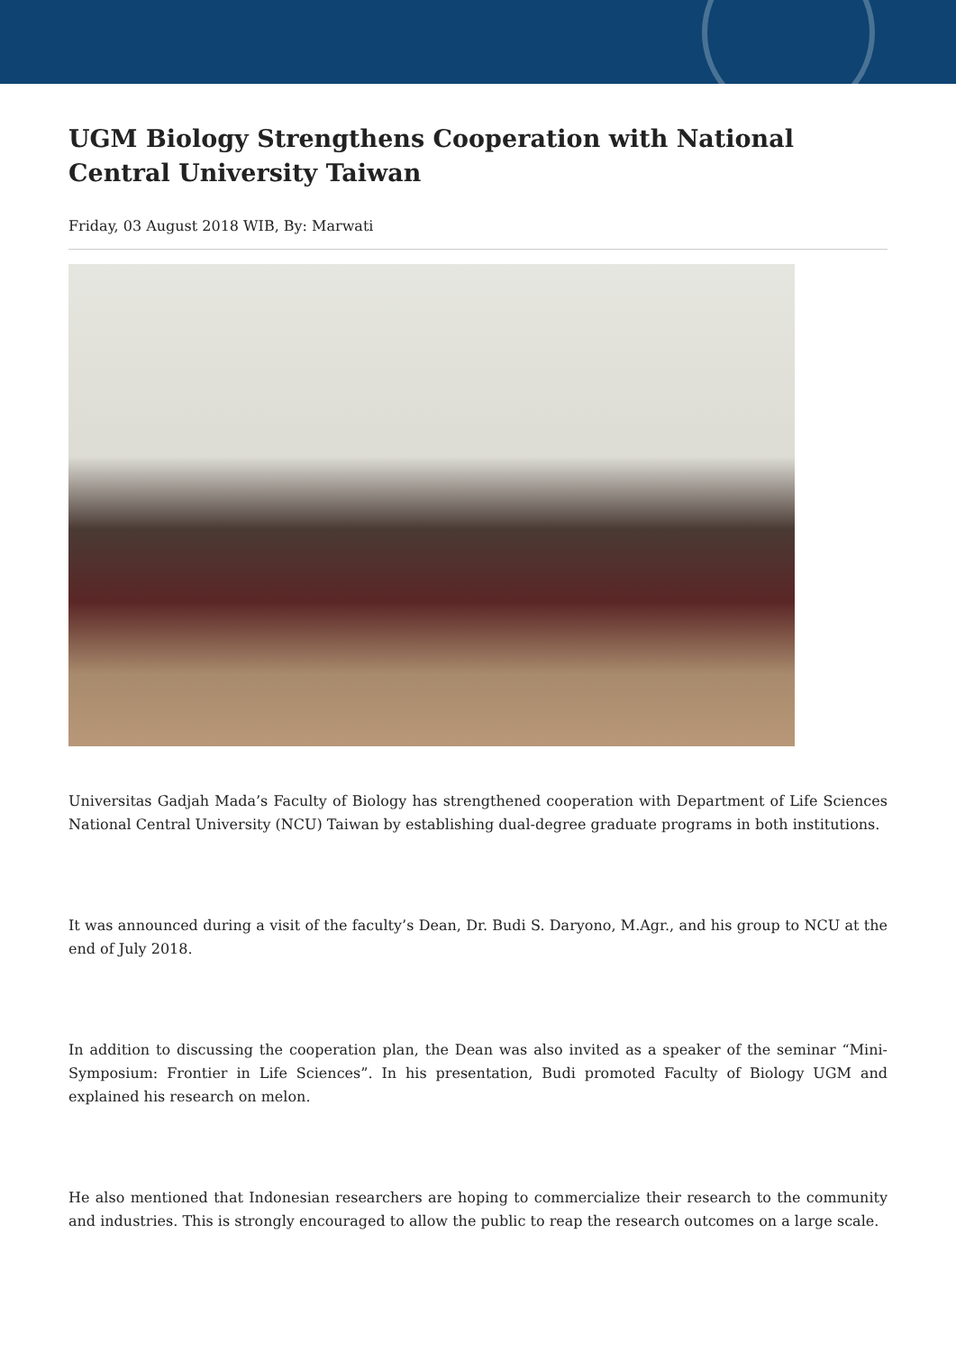UGM Biology Strengthens Cooperation with National Central University Taiwan
Friday, 03 August 2018 WIB, By: Marwati
Universitas Gadjah Mada’s Faculty of Biology has strengthened cooperation with Department of Life Sciences National Central University (NCU) Taiwan by establishing dual-degree graduate programs in both institutions.
It was announced during a visit of the faculty’s Dean, Dr. Budi S. Daryono, M.Agr., and his group to NCU at the end of July 2018.
In addition to discussing the cooperation plan, the Dean was also invited as a speaker of the seminar “Mini-Symposium: Frontier in Life Sciences”. In his presentation, Budi promoted Faculty of Biology UGM and explained his research on melon.
He also mentioned that Indonesian researchers are hoping to commercialize their research to the community and industries. This is strongly encouraged to allow the public to reap the research outcomes on a large scale.